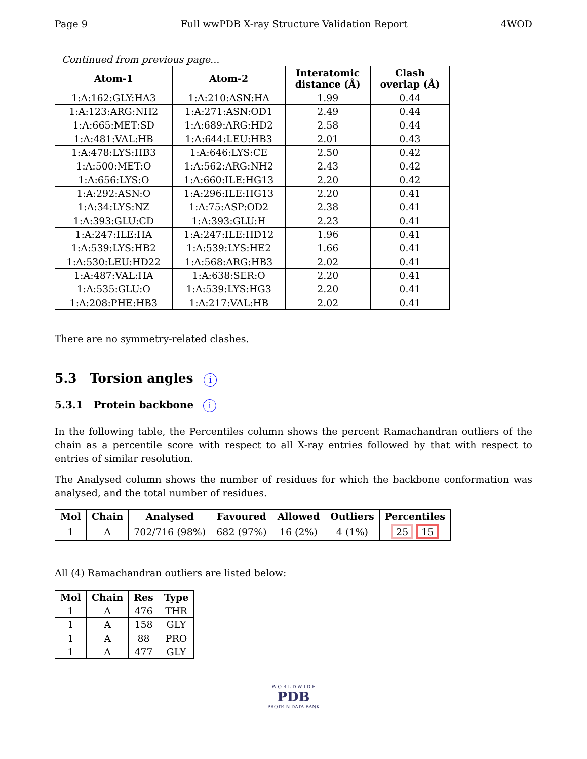Page 9 Full wwPDB X-ray Structure Validation Report 4WOD
Continued from previous page...
| Atom-1 | Atom-2 | Interatomic distance (Å) | Clash overlap (Å) |
| --- | --- | --- | --- |
| 1:A:162:GLY:HA3 | 1:A:210:ASN:HA | 1.99 | 0.44 |
| 1:A:123:ARG:NH2 | 1:A:271:ASN:OD1 | 2.49 | 0.44 |
| 1:A:665:MET:SD | 1:A:689:ARG:HD2 | 2.58 | 0.44 |
| 1:A:481:VAL:HB | 1:A:644:LEU:HB3 | 2.01 | 0.43 |
| 1:A:478:LYS:HB3 | 1:A:646:LYS:CE | 2.50 | 0.42 |
| 1:A:500:MET:O | 1:A:562:ARG:NH2 | 2.43 | 0.42 |
| 1:A:656:LYS:O | 1:A:660:ILE:HG13 | 2.20 | 0.42 |
| 1:A:292:ASN:O | 1:A:296:ILE:HG13 | 2.20 | 0.41 |
| 1:A:34:LYS:NZ | 1:A:75:ASP:OD2 | 2.38 | 0.41 |
| 1:A:393:GLU:CD | 1:A:393:GLU:H | 2.23 | 0.41 |
| 1:A:247:ILE:HA | 1:A:247:ILE:HD12 | 1.96 | 0.41 |
| 1:A:539:LYS:HB2 | 1:A:539:LYS:HE2 | 1.66 | 0.41 |
| 1:A:530:LEU:HD22 | 1:A:568:ARG:HB3 | 2.02 | 0.41 |
| 1:A:487:VAL:HA | 1:A:638:SER:O | 2.20 | 0.41 |
| 1:A:535:GLU:O | 1:A:539:LYS:HG3 | 2.20 | 0.41 |
| 1:A:208:PHE:HB3 | 1:A:217:VAL:HB | 2.02 | 0.41 |
There are no symmetry-related clashes.
5.3 Torsion angles i
5.3.1 Protein backbone i
In the following table, the Percentiles column shows the percent Ramachandran outliers of the chain as a percentile score with respect to all X-ray entries followed by that with respect to entries of similar resolution.
The Analysed column shows the number of residues for which the backbone conformation was analysed, and the total number of residues.
| Mol | Chain | Analysed | Favoured | Allowed | Outliers | Percentiles |
| --- | --- | --- | --- | --- | --- | --- |
| 1 | A | 702/716 (98%) | 682 (97%) | 16 (2%) | 4 (1%) | 25 15 |
All (4) Ramachandran outliers are listed below:
| Mol | Chain | Res | Type |
| --- | --- | --- | --- |
| 1 | A | 476 | THR |
| 1 | A | 158 | GLY |
| 1 | A | 88 | PRO |
| 1 | A | 477 | GLY |
W O R L D W I D E
PDB
PROTEIN DATA BANK